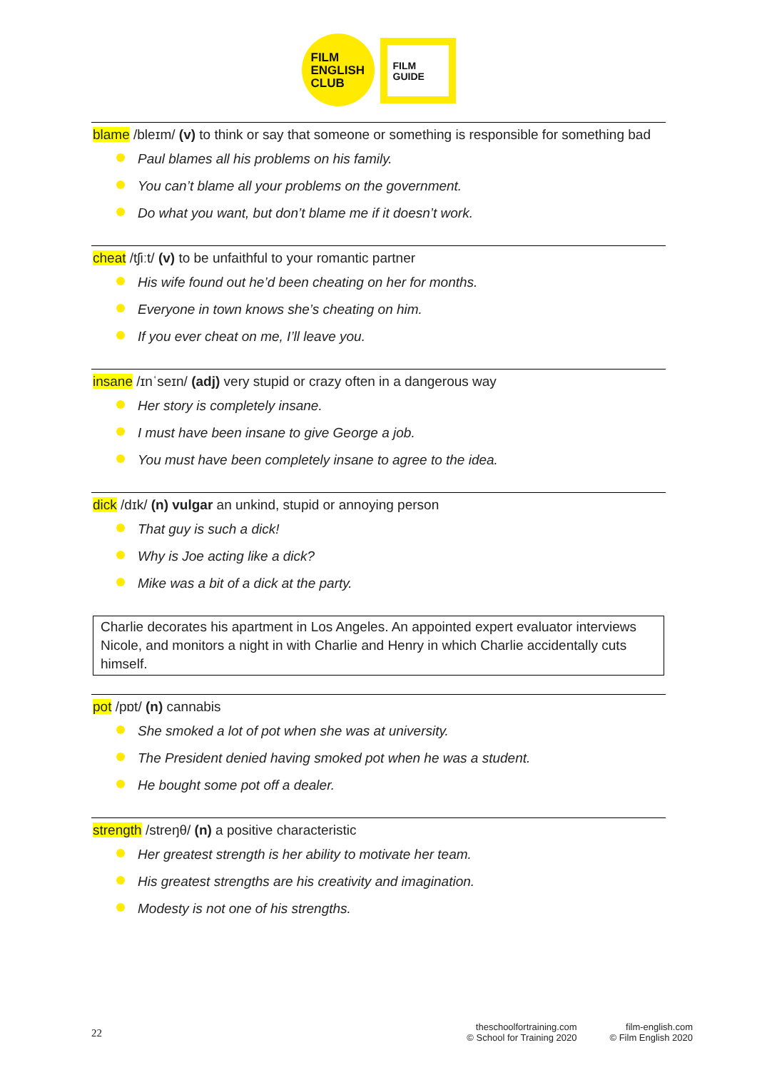FILM
ENGLISH
CLUB
FILM
GUIDE
blame /bleɪm/ (v) to think or say that someone or something is responsible for something bad
Paul blames all his problems on his family.
You can’t blame all your problems on the government.
Do what you want, but don’t blame me if it doesn’t work.
cheat /tʃiːt/ (v) to be unfaithful to your romantic partner
His wife found out he’d been cheating on her for months.
Everyone in town knows she’s cheating on him.
If you ever cheat on me, I’ll leave you.
insane /ɪnˈseɪn/ (adj) very stupid or crazy often in a dangerous way
Her story is completely insane.
I must have been insane to give George a job.
You must have been completely insane to agree to the idea.
dick /dɪk/ (n) vulgar an unkind, stupid or annoying person
That guy is such a dick!
Why is Joe acting like a dick?
Mike was a bit of a dick at the party.
Charlie decorates his apartment in Los Angeles. An appointed expert evaluator interviews Nicole, and monitors a night in with Charlie and Henry in which Charlie accidentally cuts himself.
pot /pɒt/ (n) cannabis
She smoked a lot of pot when she was at university.
The President denied having smoked pot when he was a student.
He bought some pot off a dealer.
strength /streŋθ/ (n) a positive characteristic
Her greatest strength is her ability to motivate her team.
His greatest strengths are his creativity and imagination.
Modesty is not one of his strengths.
22
theschoolfortraining.com
© School for Training 2020
film-english.com
© Film English 2020